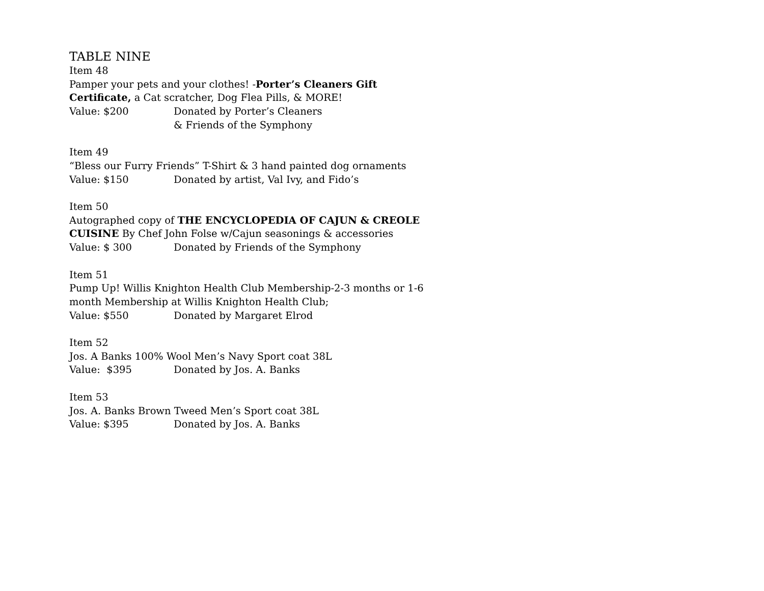TABLE NINE
Item 48
Pamper your pets and your clothes! -Porter’s Cleaners Gift Certificate, a Cat scratcher, Dog Flea Pills, & MORE!
Value: $200 Donated by Porter’s Cleaners
& Friends of the Symphony
Item 49
“Bless our Furry Friends” T-Shirt & 3 hand painted dog ornaments
Value: $150 Donated by artist, Val Ivy, and Fido’s
Item 50
Autographed copy of THE ENCYCLOPEDIA OF CAJUN & CREOLE CUISINE By Chef John Folse w/Cajun seasonings & accessories
Value: $ 300 Donated by Friends of the Symphony
Item 51
Pump Up! Willis Knighton Health Club Membership-2-3 months or 1-6 month Membership at Willis Knighton Health Club;
Value: $550 Donated by Margaret Elrod
Item 52
Jos. A Banks 100% Wool Men’s Navy Sport coat 38L
Value: $395 Donated by Jos. A. Banks
Item 53
Jos. A. Banks Brown Tweed Men’s Sport coat 38L
Value: $395 Donated by Jos. A. Banks